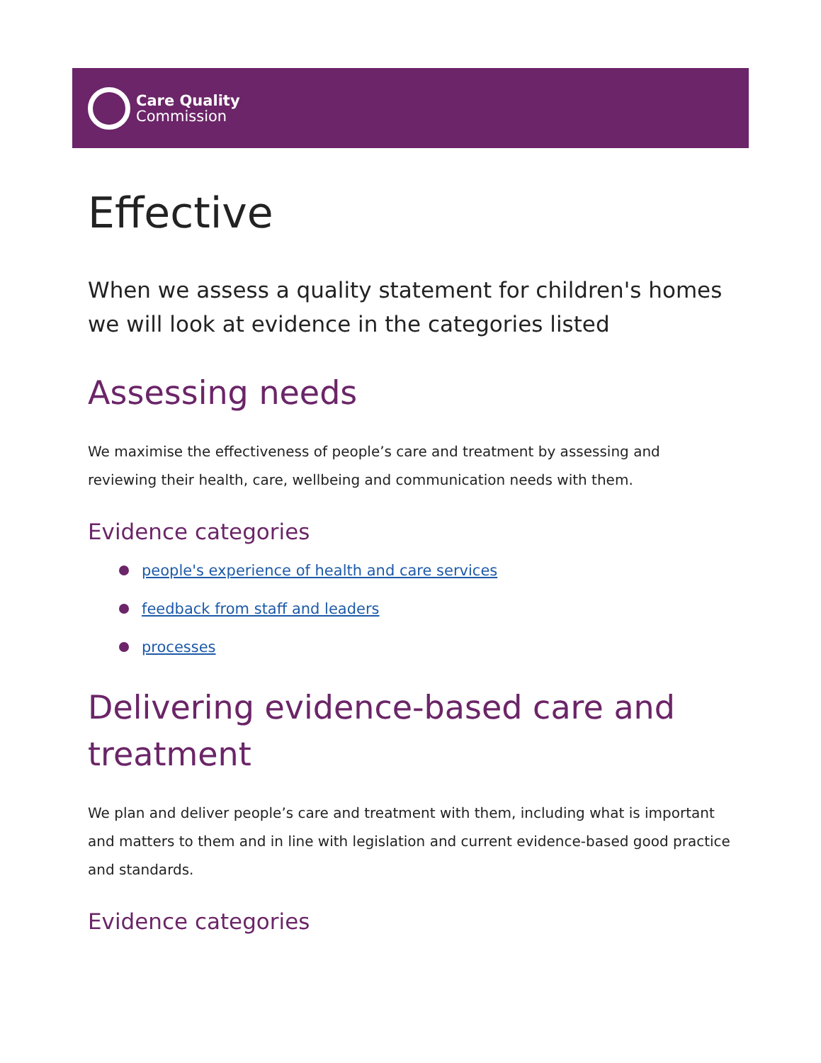Care Quality
Commission
Effective
When we assess a quality statement for children's homes we will look at evidence in the categories listed
Assessing needs
We maximise the effectiveness of people’s care and treatment by assessing and reviewing their health, care, wellbeing and communication needs with them.
Evidence categories
people's experience of health and care services
feedback from staff and leaders
processes
Delivering evidence-based care and treatment
We plan and deliver people’s care and treatment with them, including what is important and matters to them and in line with legislation and current evidence-based good practice and standards.
Evidence categories